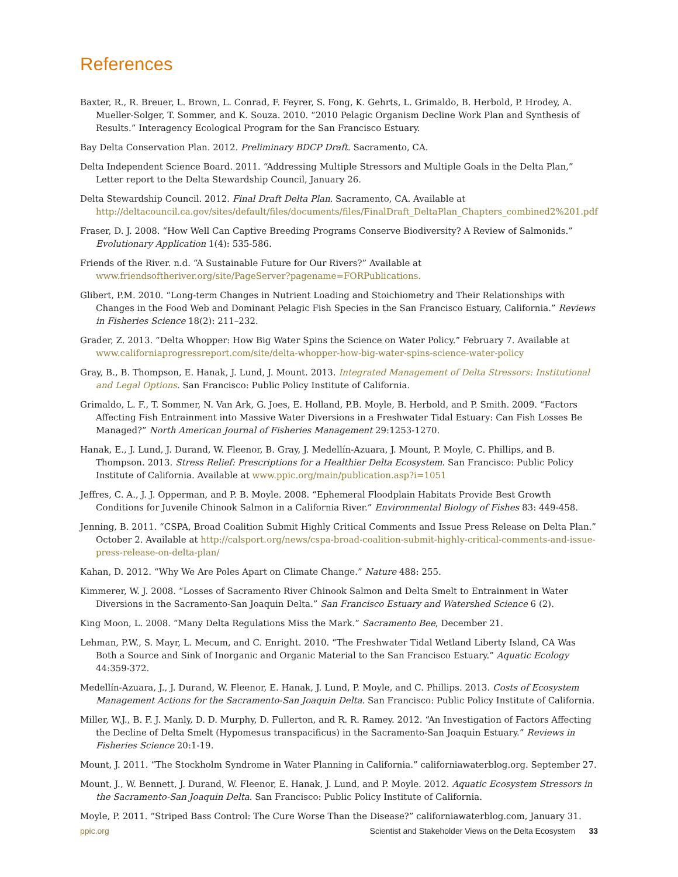References
Baxter, R., R. Breuer, L. Brown, L. Conrad, F. Feyrer, S. Fong, K. Gehrts, L. Grimaldo, B. Herbold, P. Hrodey, A. Mueller-Solger, T. Sommer, and K. Souza. 2010. “2010 Pelagic Organism Decline Work Plan and Synthesis of Results.” Interagency Ecological Program for the San Francisco Estuary.
Bay Delta Conservation Plan. 2012. Preliminary BDCP Draft. Sacramento, CA.
Delta Independent Science Board. 2011. “Addressing Multiple Stressors and Multiple Goals in the Delta Plan,” Letter report to the Delta Stewardship Council, January 26.
Delta Stewardship Council. 2012. Final Draft Delta Plan. Sacramento, CA. Available at http://deltacouncil.ca.gov/sites/default/files/documents/files/FinalDraft_DeltaPlan_Chapters_combined2%201.pdf
Fraser, D. J. 2008. “How Well Can Captive Breeding Programs Conserve Biodiversity? A Review of Salmonids.” Evolutionary Application 1(4): 535-586.
Friends of the River. n.d. “A Sustainable Future for Our Rivers?” Available at www.friendsoftheriver.org/site/PageServer?pagename=FORPublications.
Glibert, P.M. 2010. “Long-term Changes in Nutrient Loading and Stoichiometry and Their Relationships with Changes in the Food Web and Dominant Pelagic Fish Species in the San Francisco Estuary, California.” Reviews in Fisheries Science 18(2): 211–232.
Grader, Z. 2013. “Delta Whopper: How Big Water Spins the Science on Water Policy.” February 7. Available at www.californiaprogressreport.com/site/delta-whopper-how-big-water-spins-science-water-policy
Gray, B., B. Thompson, E. Hanak, J. Lund, J. Mount. 2013. Integrated Management of Delta Stressors: Institutional and Legal Options. San Francisco: Public Policy Institute of California.
Grimaldo, L. F., T. Sommer, N. Van Ark, G. Joes, E. Holland, P.B. Moyle, B. Herbold, and P. Smith. 2009. “Factors Affecting Fish Entrainment into Massive Water Diversions in a Freshwater Tidal Estuary: Can Fish Losses Be Managed?” North American Journal of Fisheries Management 29:1253-1270.
Hanak, E., J. Lund, J. Durand, W. Fleenor, B. Gray, J. Medellín-Azuara, J. Mount, P. Moyle, C. Phillips, and B. Thompson. 2013. Stress Relief: Prescriptions for a Healthier Delta Ecosystem. San Francisco: Public Policy Institute of California. Available at www.ppic.org/main/publication.asp?i=1051
Jeffres, C. A., J. J. Opperman, and P. B. Moyle. 2008. “Ephemeral Floodplain Habitats Provide Best Growth Conditions for Juvenile Chinook Salmon in a California River.” Environmental Biology of Fishes 83: 449-458.
Jenning, B. 2011. “CSPA, Broad Coalition Submit Highly Critical Comments and Issue Press Release on Delta Plan.” October 2. Available at http://calsport.org/news/cspa-broad-coalition-submit-highly-critical-comments-and-issue-press-release-on-delta-plan/
Kahan, D. 2012. “Why We Are Poles Apart on Climate Change.” Nature 488: 255.
Kimmerer, W. J. 2008. “Losses of Sacramento River Chinook Salmon and Delta Smelt to Entrainment in Water Diversions in the Sacramento-San Joaquin Delta.” San Francisco Estuary and Watershed Science 6 (2).
King Moon, L. 2008. “Many Delta Regulations Miss the Mark.” Sacramento Bee, December 21.
Lehman, P.W., S. Mayr, L. Mecum, and C. Enright. 2010. “The Freshwater Tidal Wetland Liberty Island, CA Was Both a Source and Sink of Inorganic and Organic Material to the San Francisco Estuary.” Aquatic Ecology 44:359-372.
Medellín-Azuara, J., J. Durand, W. Fleenor, E. Hanak, J. Lund, P. Moyle, and C. Phillips. 2013. Costs of Ecosystem Management Actions for the Sacramento-San Joaquin Delta. San Francisco: Public Policy Institute of California.
Miller, W.J., B. F. J. Manly, D. D. Murphy, D. Fullerton, and R. R. Ramey. 2012. “An Investigation of Factors Affecting the Decline of Delta Smelt (Hypomesus transpacificus) in the Sacramento-San Joaquin Estuary.” Reviews in Fisheries Science 20:1-19.
Mount, J. 2011. “The Stockholm Syndrome in Water Planning in California.” californiawaterblog.org. September 27.
Mount, J., W. Bennett, J. Durand, W. Fleenor, E. Hanak, J. Lund, and P. Moyle. 2012. Aquatic Ecosystem Stressors in the Sacramento-San Joaquin Delta. San Francisco: Public Policy Institute of California.
Moyle, P. 2011. “Striped Bass Control: The Cure Worse Than the Disease?” californiawaterblog.com, January 31.
ppic.org Scientist and Stakeholder Views on the Delta Ecosystem 33